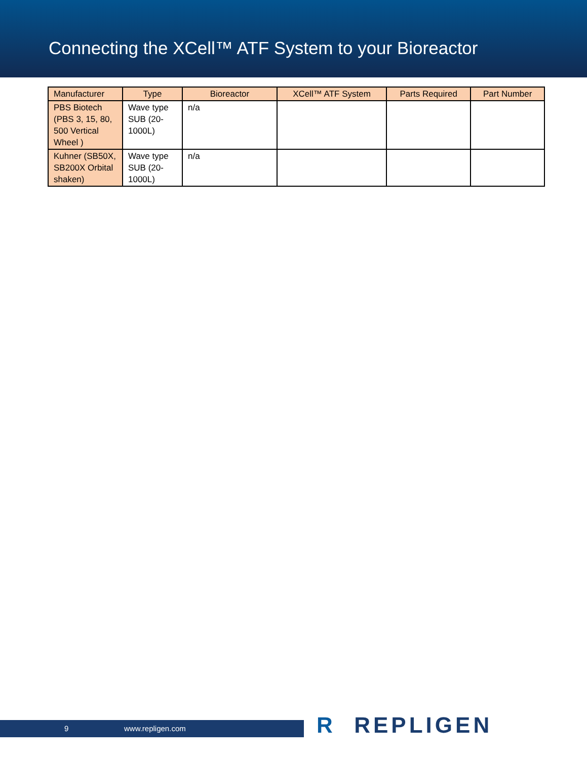Connecting the XCell™ ATF System to your Bioreactor
| Manufacturer | Type | Bioreactor | XCell™ ATF System | Parts Required | Part Number |
| --- | --- | --- | --- | --- | --- |
| PBS Biotech (PBS 3, 15, 80, 500 Vertical Wheel ) | Wave type SUB (20-1000L) | n/a | | | |
| Kuhner (SB50X, SB200X Orbital shaken) | Wave type SUB (20-1000L) | n/a | | | |
9 www.repligen.com R REPLIGEN